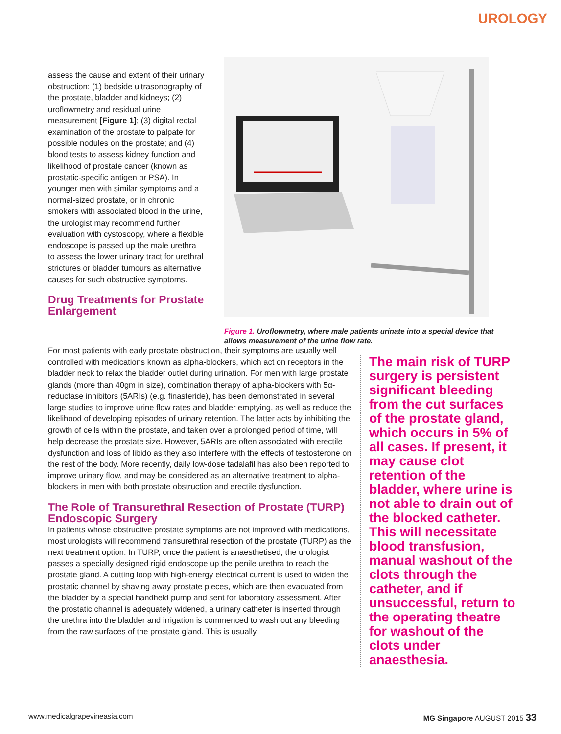UROLOGY
assess the cause and extent of their urinary obstruction: (1) bedside ultrasonography of the prostate, bladder and kidneys; (2) uroflowmetry and residual urine measurement [Figure 1]; (3) digital rectal examination of the prostate to palpate for possible nodules on the prostate; and (4) blood tests to assess kidney function and likelihood of prostate cancer (known as prostatic-specific antigen or PSA). In younger men with similar symptoms and a normal-sized prostate, or in chronic smokers with associated blood in the urine, the urologist may recommend further evaluation with cystoscopy, where a flexible endoscope is passed up the male urethra to assess the lower urinary tract for urethral strictures or bladder tumours as alternative causes for such obstructive symptoms.
Drug Treatments for Prostate Enlargement
Figure 1. Uroflowmetry, where male patients urinate into a special device that allows measurement of the urine flow rate.
For most patients with early prostate obstruction, their symptoms are usually well controlled with medications known as alpha-blockers, which act on receptors in the bladder neck to relax the bladder outlet during urination. For men with large prostate glands (more than 40gm in size), combination therapy of alpha-blockers with 5α-reductase inhibitors (5ARIs) (e.g. finasteride), has been demonstrated in several large studies to improve urine flow rates and bladder emptying, as well as reduce the likelihood of developing episodes of urinary retention. The latter acts by inhibiting the growth of cells within the prostate, and taken over a prolonged period of time, will help decrease the prostate size. However, 5ARIs are often associated with erectile dysfunction and loss of libido as they also interfere with the effects of testosterone on the rest of the body. More recently, daily low-dose tadalafil has also been reported to improve urinary flow, and may be considered as an alternative treatment to alpha-blockers in men with both prostate obstruction and erectile dysfunction.
The Role of Transurethral Resection of Prostate (TURP) Endoscopic Surgery
In patients whose obstructive prostate symptoms are not improved with medications, most urologists will recommend transurethral resection of the prostate (TURP) as the next treatment option. In TURP, once the patient is anaesthetised, the urologist passes a specially designed rigid endoscope up the penile urethra to reach the prostate gland. A cutting loop with high-energy electrical current is used to widen the prostatic channel by shaving away prostate pieces, which are then evacuated from the bladder by a special handheld pump and sent for laboratory assessment. After the prostatic channel is adequately widened, a urinary catheter is inserted through the urethra into the bladder and irrigation is commenced to wash out any bleeding from the raw surfaces of the prostate gland. This is usually
The main risk of TURP surgery is persistent significant bleeding from the cut surfaces of the prostate gland, which occurs in 5% of all cases. If present, it may cause clot retention of the bladder, where urine is not able to drain out of the blocked catheter. This will necessitate blood transfusion, manual washout of the clots through the catheter, and if unsuccessful, return to the operating theatre for washout of the clots under anaesthesia.
www.medicalgrapevineasia.com MG Singapore AUGUST 2015 33